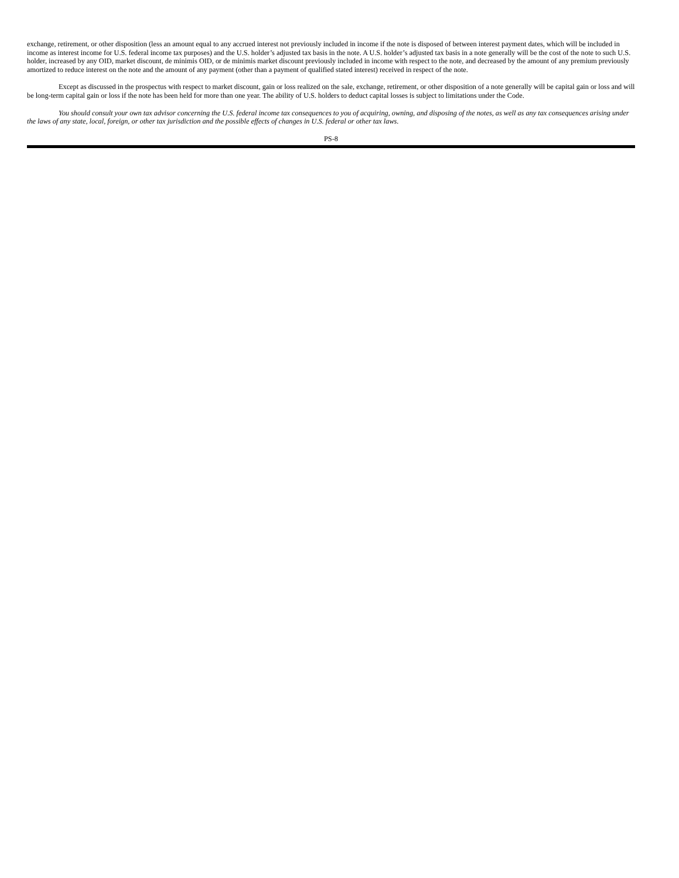exchange, retirement, or other disposition (less an amount equal to any accrued interest not previously included in income if the note is disposed of between interest payment dates, which will be included in income as interest income for U.S. federal income tax purposes) and the U.S. holder’s adjusted tax basis in the note. A U.S. holder’s adjusted tax basis in a note generally will be the cost of the note to such U.S. holder, increased by any OID, market discount, de minimis OID, or de minimis market discount previously included in income with respect to the note, and decreased by the amount of any premium previously amortized to reduce interest on the note and the amount of any payment (other than a payment of qualified stated interest) received in respect of the note.
Except as discussed in the prospectus with respect to market discount, gain or loss realized on the sale, exchange, retirement, or other disposition of a note generally will be capital gain or loss and will be long-term capital gain or loss if the note has been held for more than one year. The ability of U.S. holders to deduct capital losses is subject to limitations under the Code.
You should consult your own tax advisor concerning the U.S. federal income tax consequences to you of acquiring, owning, and disposing of the notes, as well as any tax consequences arising under the laws of any state, local, foreign, or other tax jurisdiction and the possible effects of changes in U.S. federal or other tax laws.
PS-8